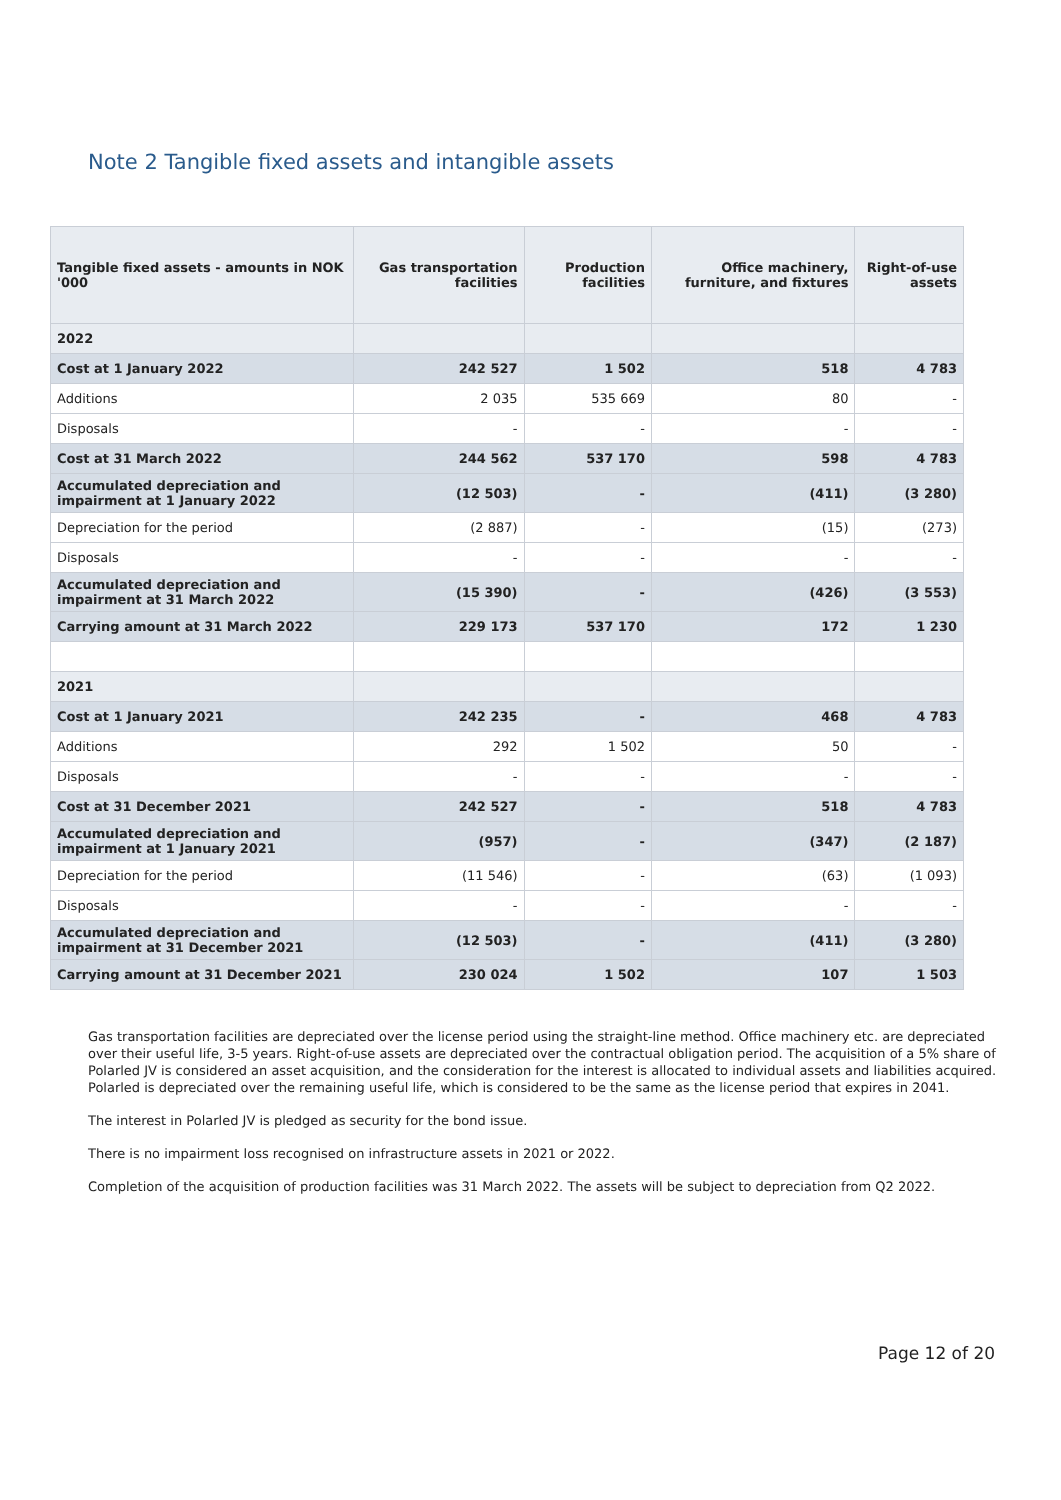Note 2 Tangible fixed assets and intangible assets
| Tangible fixed assets - amounts in NOK '000 | Gas transportation facilities | Production facilities | Office machinery, furniture, and fixtures | Right-of-use assets |
| --- | --- | --- | --- | --- |
| 2022 | | | | |
| Cost at 1 January 2022 | 242 527 | 1 502 | 518 | 4 783 |
| Additions | 2 035 | 535 669 | 80 | - |
| Disposals | - | - | - | - |
| Cost at 31 March 2022 | 244 562 | 537 170 | 598 | 4 783 |
| Accumulated depreciation and impairment at 1 January 2022 | (12 503) | - | (411) | (3 280) |
| Depreciation for the period | (2 887) | - | (15) | (273) |
| Disposals | - | - | - | - |
| Accumulated depreciation and impairment at 31 March 2022 | (15 390) | - | (426) | (3 553) |
| Carrying amount at 31 March 2022 | 229 173 | 537 170 | 172 | 1 230 |
| 2021 | | | | |
| Cost at 1 January 2021 | 242 235 | - | 468 | 4 783 |
| Additions | 292 | 1 502 | 50 | - |
| Disposals | - | - | - | - |
| Cost at 31 December 2021 | 242 527 | - | 518 | 4 783 |
| Accumulated depreciation and impairment at 1 January 2021 | (957) | - | (347) | (2 187) |
| Depreciation for the period | (11 546) | - | (63) | (1 093) |
| Disposals | - | - | - | - |
| Accumulated depreciation and impairment at 31 December 2021 | (12 503) | - | (411) | (3 280) |
| Carrying amount at 31 December 2021 | 230 024 | 1 502 | 107 | 1 503 |
Gas transportation facilities are depreciated over the license period using the straight-line method. Office machinery etc. are depreciated over their useful life, 3-5 years. Right-of-use assets are depreciated over the contractual obligation period. The acquisition of a 5% share of Polarled JV is considered an asset acquisition, and the consideration for the interest is allocated to individual assets and liabilities acquired. Polarled is depreciated over the remaining useful life, which is considered to be the same as the license period that expires in 2041.
The interest in Polarled JV is pledged as security for the bond issue.
There is no impairment loss recognised on infrastructure assets in 2021 or 2022.
Completion of the acquisition of production facilities was 31 March 2022. The assets will be subject to depreciation from Q2 2022.
Page 12 of 20